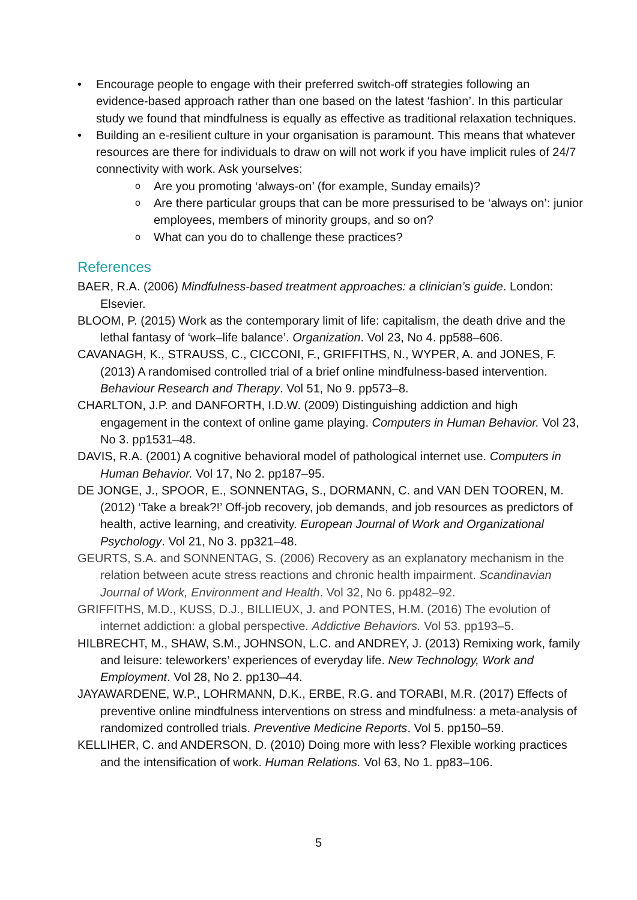• Encourage people to engage with their preferred switch-off strategies following an evidence-based approach rather than one based on the latest ‘fashion’. In this particular study we found that mindfulness is equally as effective as traditional relaxation techniques.
• Building an e-resilient culture in your organisation is paramount. This means that whatever resources are there for individuals to draw on will not work if you have implicit rules of 24/7 connectivity with work. Ask yourselves:
o Are you promoting ‘always-on’ (for example, Sunday emails)?
o Are there particular groups that can be more pressurised to be ‘always on’: junior employees, members of minority groups, and so on?
o What can you do to challenge these practices?
References
BAER, R.A. (2006) Mindfulness-based treatment approaches: a clinician’s guide. London: Elsevier.
BLOOM, P. (2015) Work as the contemporary limit of life: capitalism, the death drive and the lethal fantasy of ‘work–life balance’. Organization. Vol 23, No 4. pp588–606.
CAVANAGH, K., STRAUSS, C., CICCONI, F., GRIFFITHS, N., WYPER, A. and JONES, F. (2013) A randomised controlled trial of a brief online mindfulness-based intervention. Behaviour Research and Therapy. Vol 51, No 9. pp573–8.
CHARLTON, J.P. and DANFORTH, I.D.W. (2009) Distinguishing addiction and high engagement in the context of online game playing. Computers in Human Behavior. Vol 23, No 3. pp1531–48.
DAVIS, R.A. (2001) A cognitive behavioral model of pathological internet use. Computers in Human Behavior. Vol 17, No 2. pp187–95.
DE JONGE, J., SPOOR, E., SONNENTAG, S., DORMANN, C. and VAN DEN TOOREN, M. (2012) ‘Take a break?!’ Off-job recovery, job demands, and job resources as predictors of health, active learning, and creativity. European Journal of Work and Organizational Psychology. Vol 21, No 3. pp321–48.
GEURTS, S.A. and SONNENTAG, S. (2006) Recovery as an explanatory mechanism in the relation between acute stress reactions and chronic health impairment. Scandinavian Journal of Work, Environment and Health. Vol 32, No 6. pp482–92.
GRIFFITHS, M.D., KUSS, D.J., BILLIEUX, J. and PONTES, H.M. (2016) The evolution of internet addiction: a global perspective. Addictive Behaviors. Vol 53. pp193–5.
HILBRECHT, M., SHAW, S.M., JOHNSON, L.C. and ANDREY, J. (2013) Remixing work, family and leisure: teleworkers’ experiences of everyday life. New Technology, Work and Employment. Vol 28, No 2. pp130–44.
JAYAWARDENE, W.P., LOHRMANN, D.K., ERBE, R.G. and TORABI, M.R. (2017) Effects of preventive online mindfulness interventions on stress and mindfulness: a meta-analysis of randomized controlled trials. Preventive Medicine Reports. Vol 5. pp150–59.
KELLIHER, C. and ANDERSON, D. (2010) Doing more with less? Flexible working practices and the intensification of work. Human Relations. Vol 63, No 1. pp83–106.
5